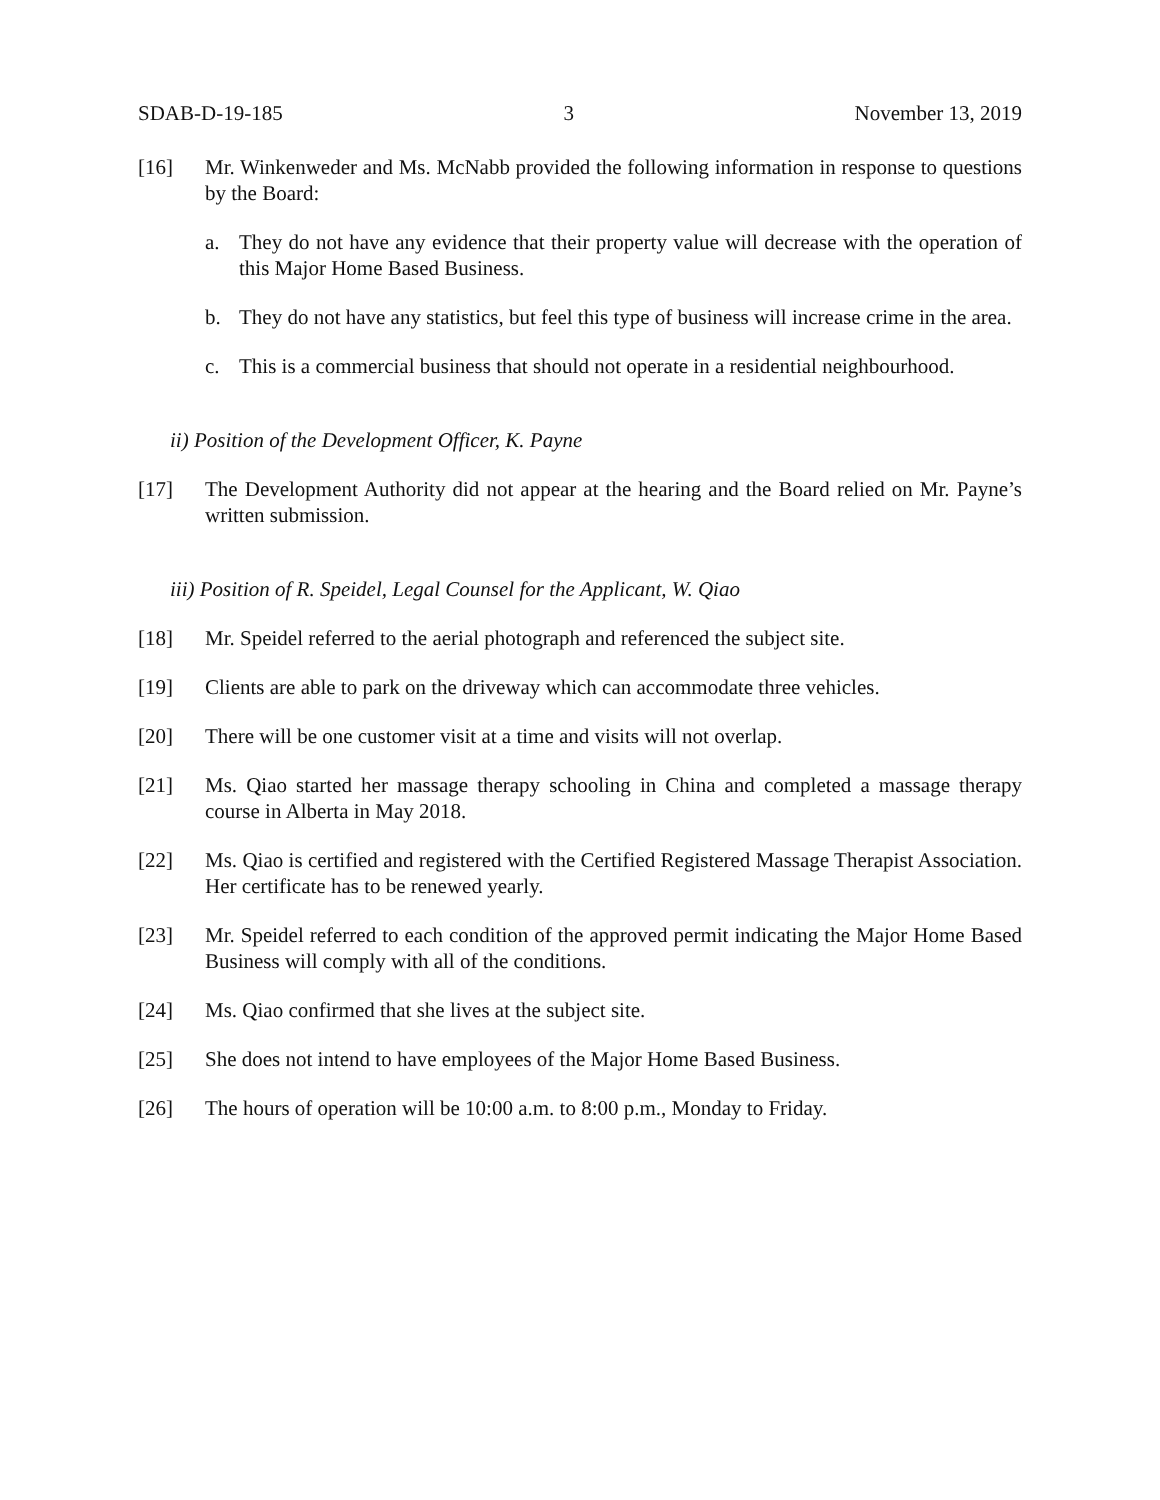SDAB-D-19-185 3 November 13, 2019
[16] Mr. Winkenweder and Ms. McNabb provided the following information in response to questions by the Board:
a. They do not have any evidence that their property value will decrease with the operation of this Major Home Based Business.
b. They do not have any statistics, but feel this type of business will increase crime in the area.
c. This is a commercial business that should not operate in a residential neighbourhood.
ii) Position of the Development Officer, K. Payne
[17] The Development Authority did not appear at the hearing and the Board relied on Mr. Payne’s written submission.
iii) Position of R. Speidel, Legal Counsel for the Applicant, W. Qiao
[18] Mr. Speidel referred to the aerial photograph and referenced the subject site.
[19] Clients are able to park on the driveway which can accommodate three vehicles.
[20] There will be one customer visit at a time and visits will not overlap.
[21] Ms. Qiao started her massage therapy schooling in China and completed a massage therapy course in Alberta in May 2018.
[22] Ms. Qiao is certified and registered with the Certified Registered Massage Therapist Association. Her certificate has to be renewed yearly.
[23] Mr. Speidel referred to each condition of the approved permit indicating the Major Home Based Business will comply with all of the conditions.
[24] Ms. Qiao confirmed that she lives at the subject site.
[25] She does not intend to have employees of the Major Home Based Business.
[26] The hours of operation will be 10:00 a.m. to 8:00 p.m., Monday to Friday.